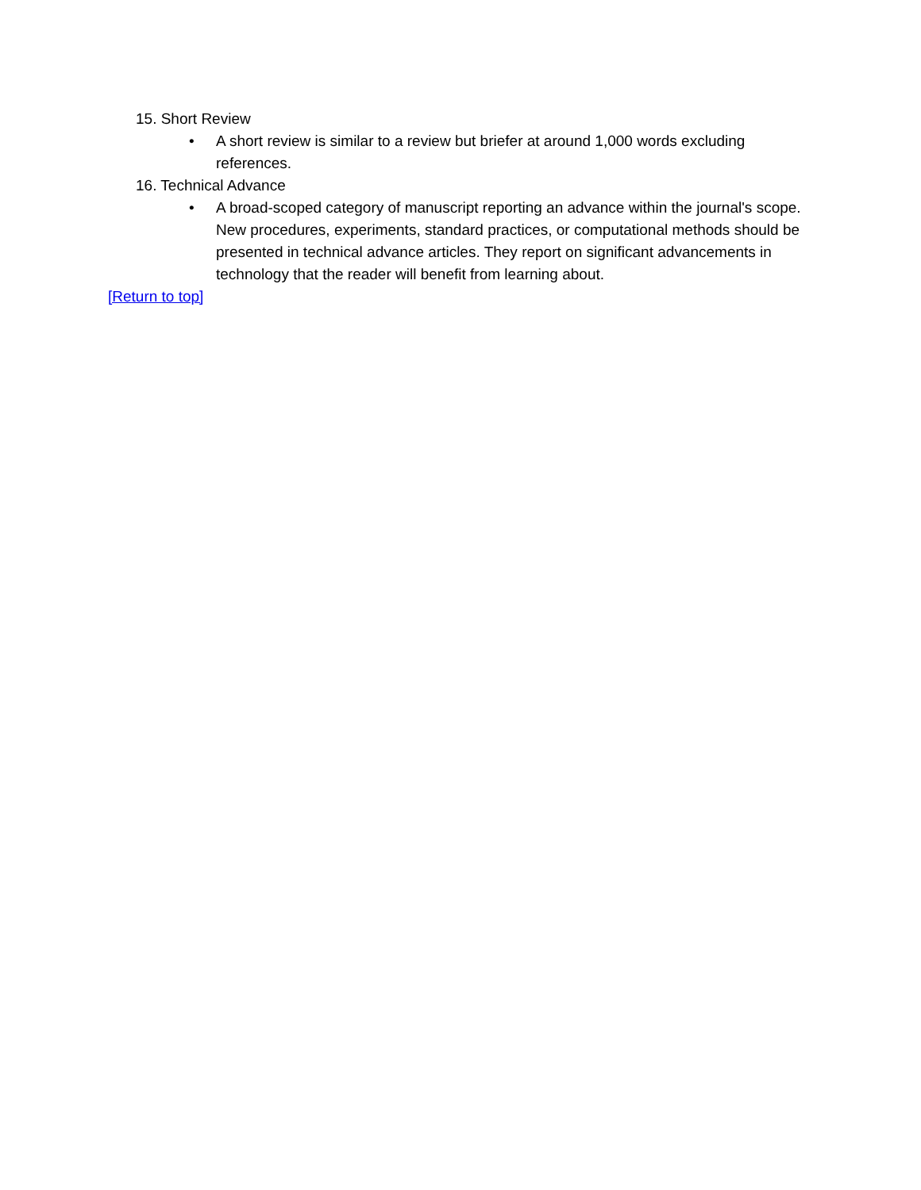15. Short Review
• A short review is similar to a review but briefer at around 1,000 words excluding references.
16. Technical Advance
• A broad-scoped category of manuscript reporting an advance within the journal's scope. New procedures, experiments, standard practices, or computational methods should be presented in technical advance articles. They report on significant advancements in technology that the reader will benefit from learning about.
[Return to top]